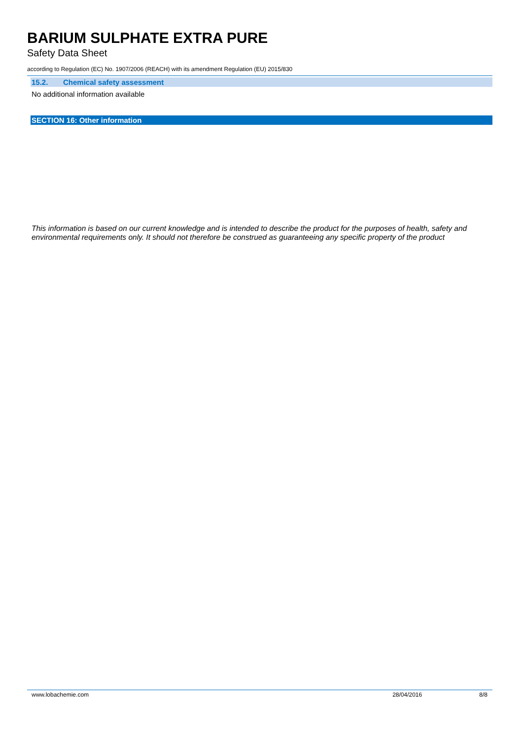BARIUM SULPHATE EXTRA PURE
Safety Data Sheet
according to Regulation (EC) No. 1907/2006 (REACH) with its amendment Regulation (EU) 2015/830
15.2. Chemical safety assessment
No additional information available
SECTION 16: Other information
This information is based on our current knowledge and is intended to describe the product for the purposes of health, safety and environmental requirements only. It should not therefore be construed as guaranteeing any specific property of the product
www.lobachemie.com 28/04/2016 8/8